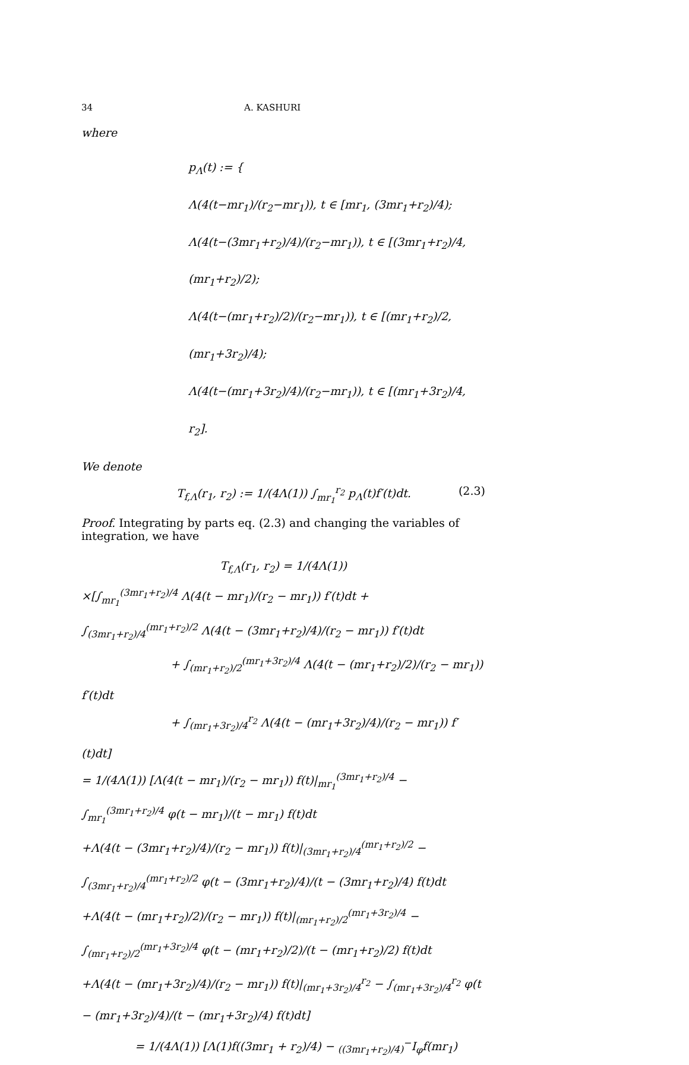34 A. KASHURI
where
p<sub>Λ</sub>(t) := {
Λ(4(t−mr<sub>1</sub>)/(r<sub>2</sub>−mr<sub>1</sub>)), t ∈ [mr<sub>1</sub>, (3mr<sub>1</sub>+r<sub>2</sub>)/4);
Λ(4(t−(3mr<sub>1</sub>+r<sub>2</sub>)/4)/(r<sub>2</sub>−mr<sub>1</sub>)), t ∈ [(3mr<sub>1</sub>+r<sub>2</sub>)/4, (mr<sub>1</sub>+r<sub>2</sub>)/2);
Λ(4(t−(mr<sub>1</sub>+r<sub>2</sub>)/2)/(r<sub>2</sub>−mr<sub>1</sub>)), t ∈ [(mr<sub>1</sub>+r<sub>2</sub>)/2, (mr<sub>1</sub>+3r<sub>2</sub>)/4);
Λ(4(t−(mr<sub>1</sub>+3r<sub>2</sub>)/4)/(r<sub>2</sub>−mr<sub>1</sub>)), t ∈ [(mr<sub>1</sub>+3r<sub>2</sub>)/4, r<sub>2</sub>].
We denote
T<sub>f,Λ</sub>(r<sub>1</sub>, r<sub>2</sub>) := 1/(4Λ(1)) ∫<sub>mr<sub>1</sub></sub><sup>r<sub>2</sub></sup> p<sub>Λ</sub>(t)f′(t)dt. (2.3)
Proof. Integrating by parts eq. (2.3) and changing the variables of integration, we have
T<sub>f,Λ</sub>(r<sub>1</sub>, r<sub>2</sub>) = 1/(4Λ(1))
×[∫<sub>mr<sub>1</sub></sub><sup>(3mr<sub>1</sub>+r<sub>2</sub>)/4</sup> Λ(4(t − mr<sub>1</sub>)/(r<sub>2</sub> − mr<sub>1</sub>)) f′(t)dt + ∫<sub>(3mr<sub>1</sub>+r<sub>2</sub>)/4</sub><sup>(mr<sub>1</sub>+r<sub>2</sub>)/2</sup> Λ(4(t − (3mr<sub>1</sub>+r<sub>2</sub>)/4)/(r<sub>2</sub> − mr<sub>1</sub>)) f′(t)dt
+ ∫<sub>(mr<sub>1</sub>+r<sub>2</sub>)/2</sub><sup>(mr<sub>1</sub>+3r<sub>2</sub>)/4</sup> Λ(4(t − (mr<sub>1</sub>+r<sub>2</sub>)/2)/(r<sub>2</sub> − mr<sub>1</sub>)) f′(t)dt
+ ∫<sub>(mr<sub>1</sub>+3r<sub>2</sub>)/4</sub><sup>r<sub>2</sub></sup> Λ(4(t − (mr<sub>1</sub>+3r<sub>2</sub>)/4)/(r<sub>2</sub> − mr<sub>1</sub>)) f′(t)dt]
= 1/(4Λ(1)) [Λ(4(t − mr<sub>1</sub>)/(r<sub>2</sub> − mr<sub>1</sub>)) f(t)|<sub>mr<sub>1</sub></sub><sup>(3mr<sub>1</sub>+r<sub>2</sub>)/4</sup> − ∫<sub>mr<sub>1</sub></sub><sup>(3mr<sub>1</sub>+r<sub>2</sub>)/4</sup> φ(t − mr<sub>1</sub>)/(t − mr<sub>1</sub>) f(t)dt
+Λ(4(t − (3mr<sub>1</sub>+r<sub>2</sub>)/4)/(r<sub>2</sub> − mr<sub>1</sub>)) f(t)|<sub>(3mr<sub>1</sub>+r<sub>2</sub>)/4</sub><sup>(mr<sub>1</sub>+r<sub>2</sub>)/2</sup> − ∫<sub>(3mr<sub>1</sub>+r<sub>2</sub>)/4</sub><sup>(mr<sub>1</sub>+r<sub>2</sub>)/2</sup> φ(t − (3mr<sub>1</sub>+r<sub>2</sub>)/4)/(t − (3mr<sub>1</sub>+r<sub>2</sub>)/4) f(t)dt
+Λ(4(t − (mr<sub>1</sub>+r<sub>2</sub>)/2)/(r<sub>2</sub> − mr<sub>1</sub>)) f(t)|<sub>(mr<sub>1</sub>+r<sub>2</sub>)/2</sub><sup>(mr<sub>1</sub>+3r<sub>2</sub>)/4</sup> − ∫<sub>(mr<sub>1</sub>+r<sub>2</sub>)/2</sub><sup>(mr<sub>1</sub>+3r<sub>2</sub>)/4</sup> φ(t − (mr<sub>1</sub>+r<sub>2</sub>)/2)/(t − (mr<sub>1</sub>+r<sub>2</sub>)/2) f(t)dt
+Λ(4(t − (mr<sub>1</sub>+3r<sub>2</sub>)/4)/(r<sub>2</sub> − mr<sub>1</sub>)) f(t)|<sub>(mr<sub>1</sub>+3r<sub>2</sub>)/4</sub><sup>r<sub>2</sub></sup> − ∫<sub>(mr<sub>1</sub>+3r<sub>2</sub>)/4</sub><sup>r<sub>2</sub></sup> φ(t − (mr<sub>1</sub>+3r<sub>2</sub>)/4)/(t − (mr<sub>1</sub>+3r<sub>2</sub>)/4) f(t)dt]
= 1/(4Λ(1)) [Λ(1)f((3mr<sub>1</sub> + r<sub>2</sub>)/4) − <sub>((3mr<sub>1</sub>+r<sub>2</sub>)/4)</sub><sup>−</sup>I<sub>φ</sub>f(mr<sub>1</sub>)